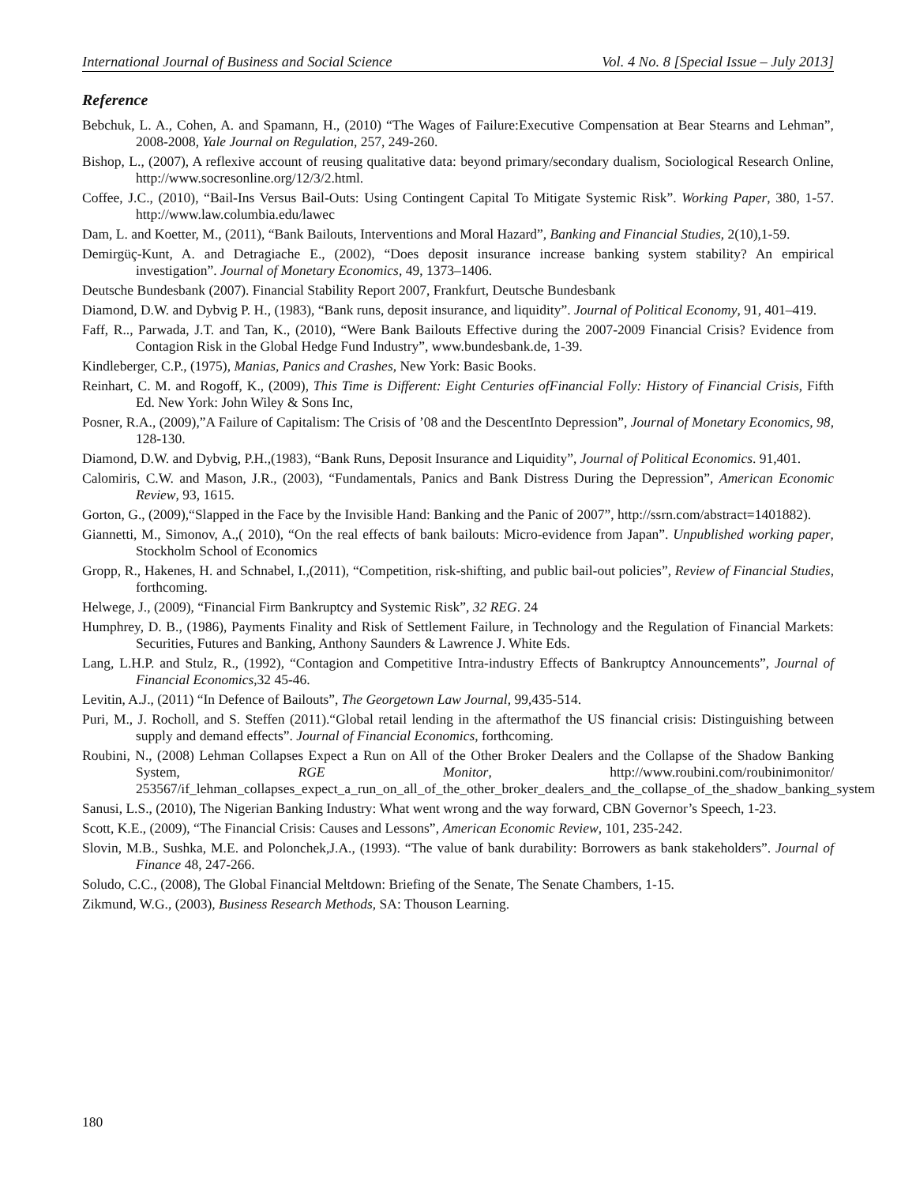International Journal of Business and Social Science Vol. 4 No. 8 [Special Issue – July 2013]
Reference
Bebchuk, L. A., Cohen, A. and Spamann, H., (2010) “The Wages of Failure:Executive Compensation at Bear Stearns and Lehman”, 2008-2008, Yale Journal on Regulation, 257, 249-260.
Bishop, L., (2007), A reflexive account of reusing qualitative data: beyond primary/secondary dualism, Sociological Research Online, http://www.socresonline.org/12/3/2.html.
Coffee, J.C., (2010), “Bail-Ins Versus Bail-Outs: Using Contingent Capital To Mitigate Systemic Risk”. Working Paper, 380, 1-57. http://www.law.columbia.edu/lawec
Dam, L. and Koetter, M., (2011), “Bank Bailouts, Interventions and Moral Hazard”, Banking and Financial Studies, 2(10),1-59.
Demirgüç-Kunt, A. and Detragiache E., (2002), “Does deposit insurance increase banking system stability? An empirical investigation”. Journal of Monetary Economics, 49, 1373–1406.
Deutsche Bundesbank (2007). Financial Stability Report 2007, Frankfurt, Deutsche Bundesbank
Diamond, D.W. and Dybvig P. H., (1983), “Bank runs, deposit insurance, and liquidity”. Journal of Political Economy, 91, 401–419.
Faff, R.., Parwada, J.T. and Tan, K., (2010), “Were Bank Bailouts Effective during the 2007-2009 Financial Crisis? Evidence from Contagion Risk in the Global Hedge Fund Industry”, www.bundesbank.de, 1-39.
Kindleberger, C.P., (1975), Manias, Panics and Crashes, New York: Basic Books.
Reinhart, C. M. and Rogoff, K., (2009), This Time is Different: Eight Centuries ofFinancial Folly: History of Financial Crisis, Fifth Ed. New York: John Wiley & Sons Inc,
Posner, R.A., (2009),”A Failure of Capitalism: The Crisis of ’08 and the DescentInto Depression”, Journal of Monetary Economics, 98, 128-130.
Diamond, D.W. and Dybvig, P.H.,(1983), “Bank Runs, Deposit Insurance and Liquidity”, Journal of Political Economics. 91,401.
Calomiris, C.W. and Mason, J.R., (2003), “Fundamentals, Panics and Bank Distress During the Depression”, American Economic Review, 93, 1615.
Gorton, G., (2009),“Slapped in the Face by the Invisible Hand: Banking and the Panic of 2007”, http://ssrn.com/abstract=1401882).
Giannetti, M., Simonov, A.,( 2010), “On the real effects of bank bailouts: Micro-evidence from Japan”. Unpublished working paper, Stockholm School of Economics
Gropp, R., Hakenes, H. and Schnabel, I.,(2011), “Competition, risk-shifting, and public bail-out policies”, Review of Financial Studies, forthcoming.
Helwege, J., (2009), “Financial Firm Bankruptcy and Systemic Risk”, 32 REG. 24
Humphrey, D. B., (1986), Payments Finality and Risk of Settlement Failure, in Technology and the Regulation of Financial Markets: Securities, Futures and Banking, Anthony Saunders & Lawrence J. White Eds.
Lang, L.H.P. and Stulz, R., (1992), “Contagion and Competitive Intra-industry Effects of Bankruptcy Announcements”, Journal of Financial Economics,32 45-46.
Levitin, A.J., (2011) “In Defence of Bailouts”, The Georgetown Law Journal, 99,435-514.
Puri, M., J. Rocholl, and S. Steffen (2011).“Global retail lending in the aftermathof the US financial crisis: Distinguishing between supply and demand effects”. Journal of Financial Economics, forthcoming.
Roubini, N., (2008) Lehman Collapses Expect a Run on All of the Other Broker Dealers and the Collapse of the Shadow Banking System, RGE Monitor, http://www.roubini.com/roubinimonitor/ 253567/if_lehman_collapses_expect_a_run_on_all_of_the_other_broker_dealers_and_the_collapse_of_the_shadow_banking_system
Sanusi, L.S., (2010), The Nigerian Banking Industry: What went wrong and the way forward, CBN Governor’s Speech, 1-23.
Scott, K.E., (2009), “The Financial Crisis: Causes and Lessons”, American Economic Review, 101, 235-242.
Slovin, M.B., Sushka, M.E. and Polonchek,J.A., (1993). “The value of bank durability: Borrowers as bank stakeholders”. Journal of Finance 48, 247-266.
Soludo, C.C., (2008), The Global Financial Meltdown: Briefing of the Senate, The Senate Chambers, 1-15.
Zikmund, W.G., (2003), Business Research Methods, SA: Thouson Learning.
180